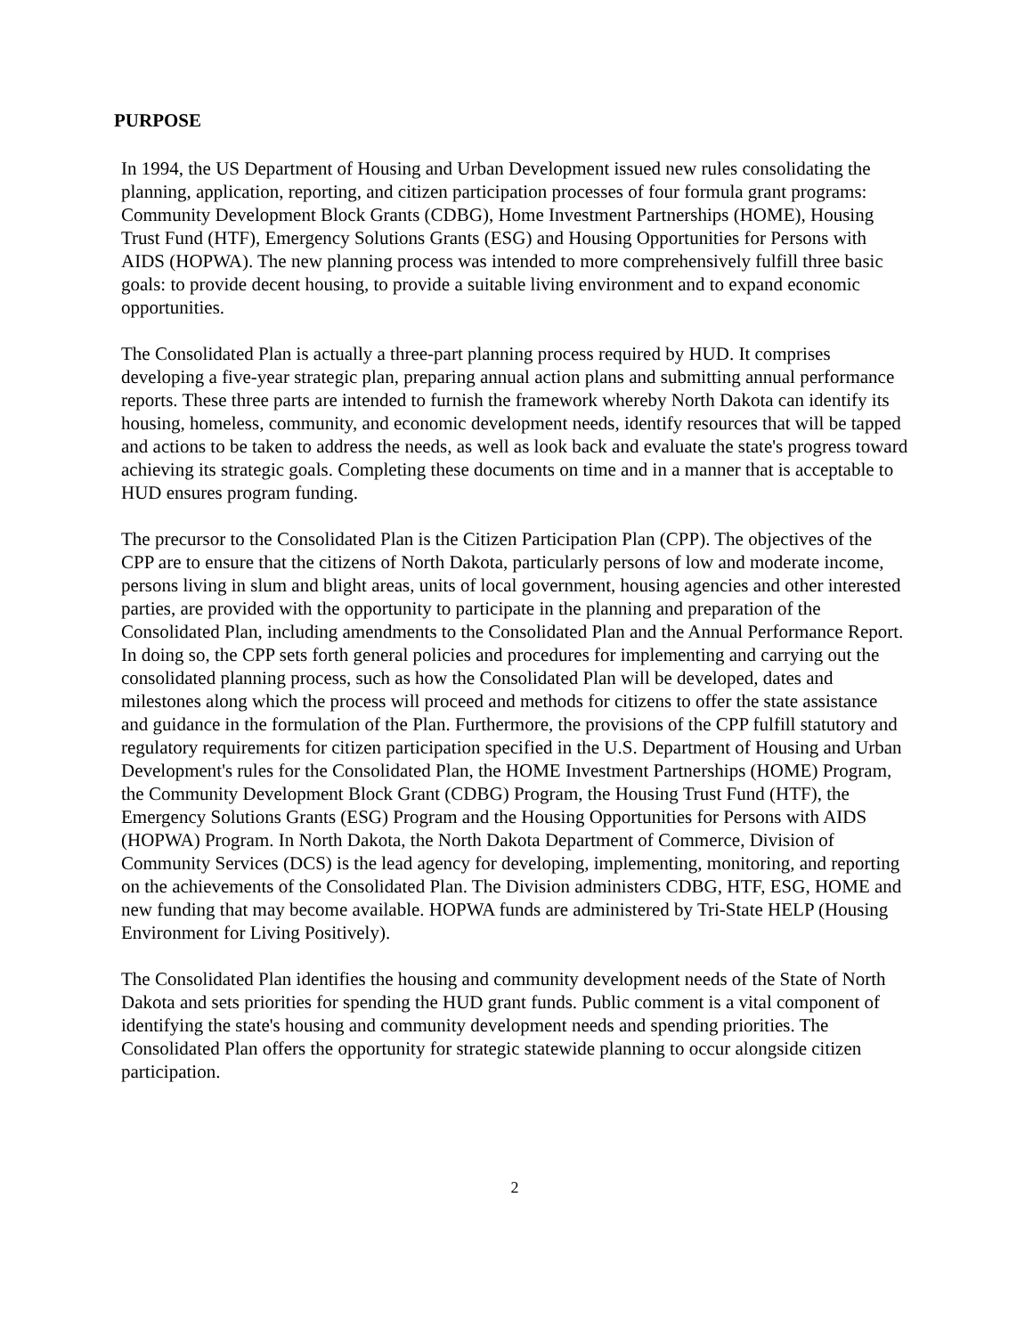PURPOSE
In 1994, the US Department of Housing and Urban Development issued new rules consolidating the planning, application, reporting, and citizen participation processes of four formula grant programs: Community Development Block Grants (CDBG), Home Investment Partnerships (HOME), Housing Trust Fund (HTF), Emergency Solutions Grants (ESG) and Housing Opportunities for Persons with AIDS (HOPWA). The new planning process was intended to more comprehensively fulfill three basic goals: to provide decent housing, to provide a suitable living environment and to expand economic opportunities.
The Consolidated Plan is actually a three-part planning process required by HUD. It comprises developing a five-year strategic plan, preparing annual action plans and submitting annual performance reports. These three parts are intended to furnish the framework whereby North Dakota can identify its housing, homeless, community, and economic development needs, identify resources that will be tapped and actions to be taken to address the needs, as well as look back and evaluate the state's progress toward achieving its strategic goals. Completing these documents on time and in a manner that is acceptable to HUD ensures program funding.
The precursor to the Consolidated Plan is the Citizen Participation Plan (CPP). The objectives of the CPP are to ensure that the citizens of North Dakota, particularly persons of low and moderate income, persons living in slum and blight areas, units of local government, housing agencies and other interested parties, are provided with the opportunity to participate in the planning and preparation of the Consolidated Plan, including amendments to the Consolidated Plan and the Annual Performance Report. In doing so, the CPP sets forth general policies and procedures for implementing and carrying out the consolidated planning process, such as how the Consolidated Plan will be developed, dates and milestones along which the process will proceed and methods for citizens to offer the state assistance and guidance in the formulation of the Plan. Furthermore, the provisions of the CPP fulfill statutory and regulatory requirements for citizen participation specified in the U.S. Department of Housing and Urban Development's rules for the Consolidated Plan, the HOME Investment Partnerships (HOME) Program, the Community Development Block Grant (CDBG) Program, the Housing Trust Fund (HTF), the Emergency Solutions Grants (ESG) Program and the Housing Opportunities for Persons with AIDS (HOPWA) Program. In North Dakota, the North Dakota Department of Commerce, Division of Community Services (DCS) is the lead agency for developing, implementing, monitoring, and reporting on the achievements of the Consolidated Plan. The Division administers CDBG, HTF, ESG, HOME and new funding that may become available. HOPWA funds are administered by Tri-State HELP (Housing Environment for Living Positively).
The Consolidated Plan identifies the housing and community development needs of the State of North Dakota and sets priorities for spending the HUD grant funds. Public comment is a vital component of identifying the state's housing and community development needs and spending priorities. The Consolidated Plan offers the opportunity for strategic statewide planning to occur alongside citizen participation.
2